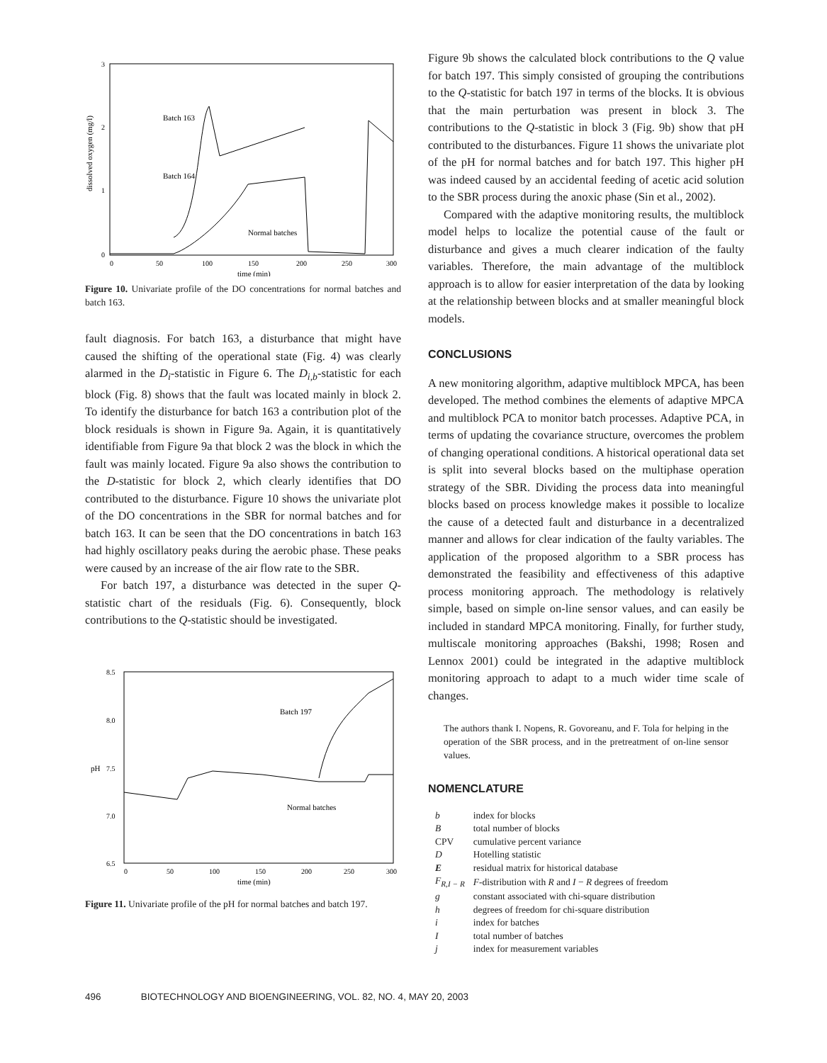3
2
1
0
0
50
100
150
200
250
300
time (min)
dissolved oxygen (mg/l)
Batch 163
Batch 164
Normal batches
Figure 10. Univariate profile of the DO concentrations for normal batches and batch 163.
fault diagnosis. For batch 163, a disturbance that might have caused the shifting of the operational state (Fig. 4) was clearly alarmed in the D<sub>i</sub>-statistic in Figure 6. The D<sub>i,b</sub>-statistic for each block (Fig. 8) shows that the fault was located mainly in block 2. To identify the disturbance for batch 163 a contribution plot of the block residuals is shown in Figure 9a. Again, it is quantitatively identifiable from Figure 9a that block 2 was the block in which the fault was mainly located. Figure 9a also shows the contribution to the D-statistic for block 2, which clearly identifies that DO contributed to the disturbance. Figure 10 shows the univariate plot of the DO concentrations in the SBR for normal batches and for batch 163. It can be seen that the DO concentrations in batch 163 had highly oscillatory peaks during the aerobic phase. These peaks were caused by an increase of the air flow rate to the SBR.
For batch 197, a disturbance was detected in the super Q-statistic chart of the residuals (Fig. 6). Consequently, block contributions to the Q-statistic should be investigated.
8.5
8.0
7.5
7.0
6.5
0
50
100
150
200
250
300
time (min)
pH
Batch 197
Normal batches
Figure 11. Univariate profile of the pH for normal batches and batch 197.
Figure 9b shows the calculated block contributions to the Q value for batch 197. This simply consisted of grouping the contributions to the Q-statistic for batch 197 in terms of the blocks. It is obvious that the main perturbation was present in block 3. The contributions to the Q-statistic in block 3 (Fig. 9b) show that pH contributed to the disturbances. Figure 11 shows the univariate plot of the pH for normal batches and for batch 197. This higher pH was indeed caused by an accidental feeding of acetic acid solution to the SBR process during the anoxic phase (Sin et al., 2002).
Compared with the adaptive monitoring results, the multiblock model helps to localize the potential cause of the fault or disturbance and gives a much clearer indication of the faulty variables. Therefore, the main advantage of the multiblock approach is to allow for easier interpretation of the data by looking at the relationship between blocks and at smaller meaningful block models.
CONCLUSIONS
A new monitoring algorithm, adaptive multiblock MPCA, has been developed. The method combines the elements of adaptive MPCA and multiblock PCA to monitor batch processes. Adaptive PCA, in terms of updating the covariance structure, overcomes the problem of changing operational conditions. A historical operational data set is split into several blocks based on the multiphase operation strategy of the SBR. Dividing the process data into meaningful blocks based on process knowledge makes it possible to localize the cause of a detected fault and disturbance in a decentralized manner and allows for clear indication of the faulty variables. The application of the proposed algorithm to a SBR process has demonstrated the feasibility and effectiveness of this adaptive process monitoring approach. The methodology is relatively simple, based on simple on-line sensor values, and can easily be included in standard MPCA monitoring. Finally, for further study, multiscale monitoring approaches (Bakshi, 1998; Rosen and Lennox 2001) could be integrated in the adaptive multiblock monitoring approach to adapt to a much wider time scale of changes.
The authors thank I. Nopens, R. Govoreanu, and F. Tola for helping in the operation of the SBR process, and in the pretreatment of on-line sensor values.
NOMENCLATURE
| b | index for blocks |
| B | total number of blocks |
| CPV | cumulative percent variance |
| D | Hotelling statistic |
| E | residual matrix for historical database |
| F<sub>R,I − R</sub> | F -distribution with R and I − R degrees of freedom |
| g | constant associated with chi-square distribution |
| h | degrees of freedom for chi-square distribution |
| i | index for batches |
| I | total number of batches |
| j | index for measurement variables |
496 BIOTECHNOLOGY AND BIOENGINEERING, VOL. 82, NO. 4, MAY 20, 2003